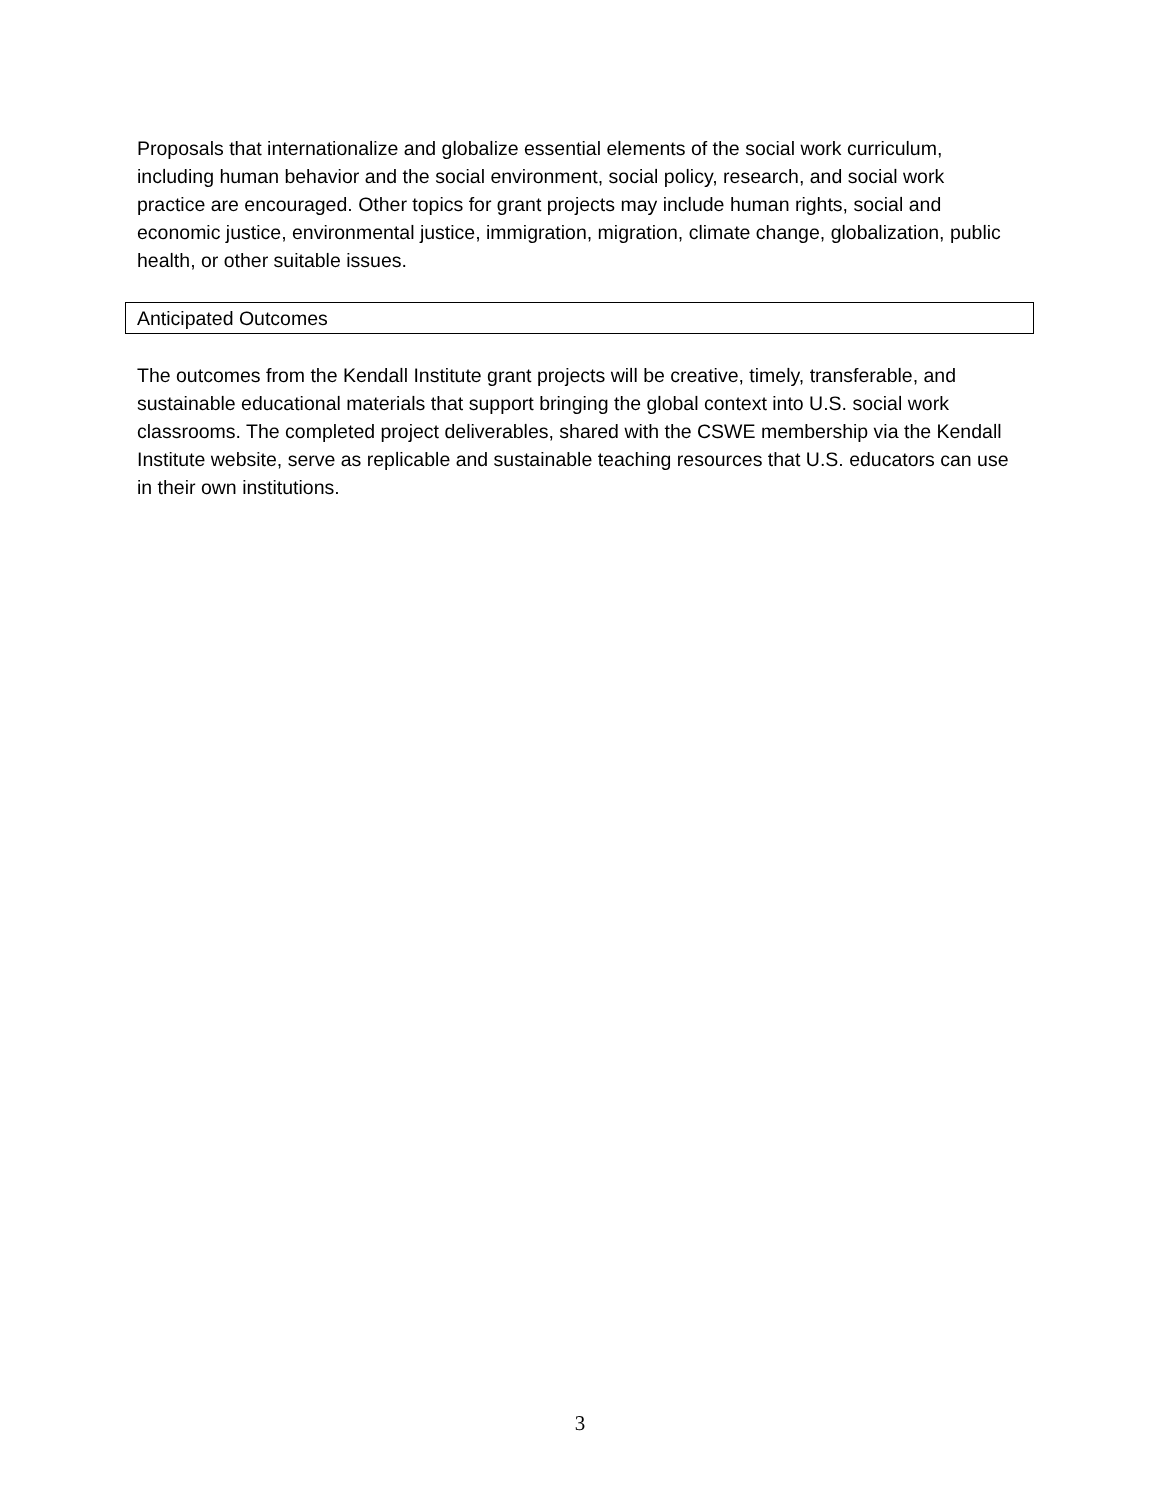Proposals that internationalize and globalize essential elements of the social work curriculum, including human behavior and the social environment, social policy, research, and social work practice are encouraged. Other topics for grant projects may include human rights, social and economic justice, environmental justice, immigration, migration, climate change, globalization, public health, or other suitable issues.
Anticipated Outcomes
The outcomes from the Kendall Institute grant projects will be creative, timely, transferable, and sustainable educational materials that support bringing the global context into U.S. social work classrooms. The completed project deliverables, shared with the CSWE membership via the Kendall Institute website, serve as replicable and sustainable teaching resources that U.S. educators can use in their own institutions.
3